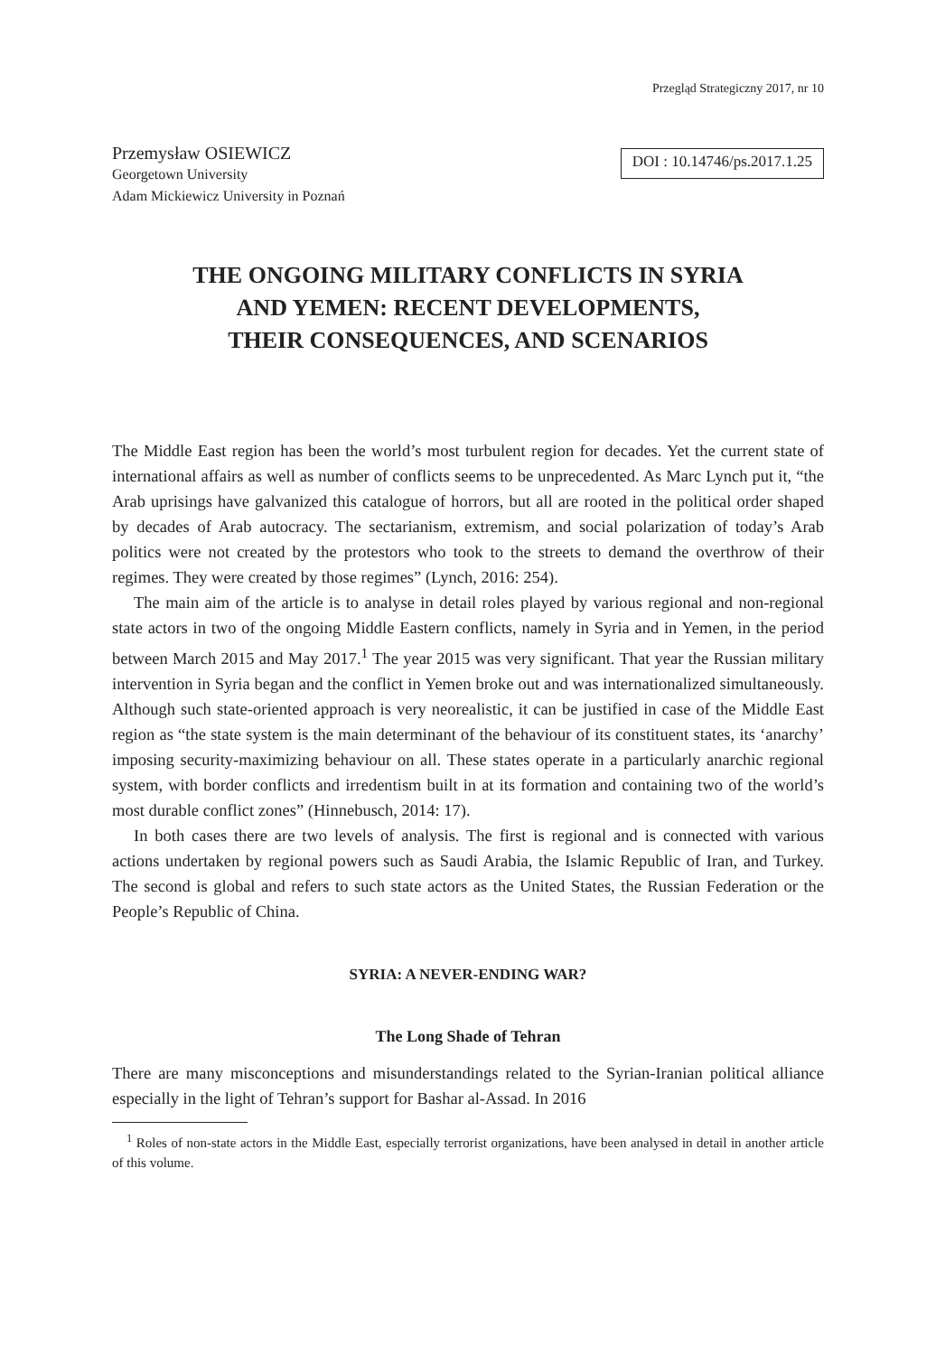Przegląd Strategiczny 2017, nr 10
Przemysław OSIEWICZ
Georgetown University
Adam Mickiewicz University in Poznań
DOI : 10.14746/ps.2017.1.25
THE ONGOING MILITARY CONFLICTS IN SYRIA
AND YEMEN: RECENT DEVELOPMENTS,
THEIR CONSEQUENCES, AND SCENARIOS
The Middle East region has been the world’s most turbulent region for decades. Yet the current state of international affairs as well as number of conflicts seems to be unprecedented. As Marc Lynch put it, “the Arab uprisings have galvanized this catalogue of horrors, but all are rooted in the political order shaped by decades of Arab autocracy. The sectarianism, extremism, and social polarization of today’s Arab politics were not created by the protestors who took to the streets to demand the overthrow of their regimes. They were created by those regimes” (Lynch, 2016: 254).
The main aim of the article is to analyse in detail roles played by various regional and non-regional state actors in two of the ongoing Middle Eastern conflicts, namely in Syria and in Yemen, in the period between March 2015 and May 2017.<sup>1</sup> The year 2015 was very significant. That year the Russian military intervention in Syria began and the conflict in Yemen broke out and was internationalized simultaneously. Although such state-oriented approach is very neorealistic, it can be justified in case of the Middle East region as “the state system is the main determinant of the behaviour of its constituent states, its ‘anarchy’ imposing security-maximizing behaviour on all. These states operate in a particularly anarchic regional system, with border conflicts and irredentism built in at its formation and containing two of the world’s most durable conflict zones” (Hinnebusch, 2014: 17).
In both cases there are two levels of analysis. The first is regional and is connected with various actions undertaken by regional powers such as Saudi Arabia, the Islamic Republic of Iran, and Turkey. The second is global and refers to such state actors as the United States, the Russian Federation or the People’s Republic of China.
SYRIA: A NEVER-ENDING WAR?
The Long Shade of Tehran
There are many misconceptions and misunderstandings related to the Syrian-Iranian political alliance especially in the light of Tehran’s support for Bashar al-Assad. In 2016
<sup>1</sup> Roles of non-state actors in the Middle East, especially terrorist organizations, have been analysed in detail in another article of this volume.